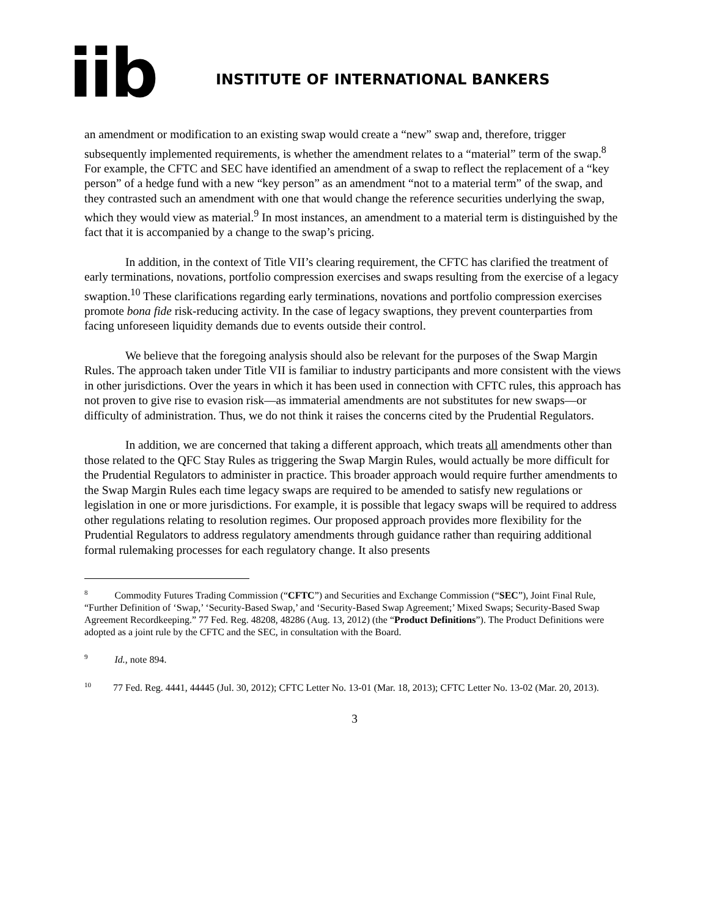iib
INSTITUTE OF INTERNATIONAL BANKERS
an amendment or modification to an existing swap would create a “new” swap and, therefore, trigger subsequently implemented requirements, is whether the amendment relates to a “material” term of the swap.<sup>8</sup> For example, the CFTC and SEC have identified an amendment of a swap to reflect the replacement of a “key person” of a hedge fund with a new “key person” as an amendment “not to a material term” of the swap, and they contrasted such an amendment with one that would change the reference securities underlying the swap, which they would view as material.<sup>9</sup> In most instances, an amendment to a material term is distinguished by the fact that it is accompanied by a change to the swap’s pricing.
In addition, in the context of Title VII’s clearing requirement, the CFTC has clarified the treatment of early terminations, novations, portfolio compression exercises and swaps resulting from the exercise of a legacy swaption.<sup>10</sup> These clarifications regarding early terminations, novations and portfolio compression exercises promote bona fide risk-reducing activity. In the case of legacy swaptions, they prevent counterparties from facing unforeseen liquidity demands due to events outside their control.
We believe that the foregoing analysis should also be relevant for the purposes of the Swap Margin Rules. The approach taken under Title VII is familiar to industry participants and more consistent with the views in other jurisdictions. Over the years in which it has been used in connection with CFTC rules, this approach has not proven to give rise to evasion risk—as immaterial amendments are not substitutes for new swaps—or difficulty of administration. Thus, we do not think it raises the concerns cited by the Prudential Regulators.
In addition, we are concerned that taking a different approach, which treats all amendments other than those related to the QFC Stay Rules as triggering the Swap Margin Rules, would actually be more difficult for the Prudential Regulators to administer in practice. This broader approach would require further amendments to the Swap Margin Rules each time legacy swaps are required to be amended to satisfy new regulations or legislation in one or more jurisdictions. For example, it is possible that legacy swaps will be required to address other regulations relating to resolution regimes. Our proposed approach provides more flexibility for the Prudential Regulators to address regulatory amendments through guidance rather than requiring additional formal rulemaking processes for each regulatory change. It also presents
<sup>8</sup> Commodity Futures Trading Commission (“CFTC”) and Securities and Exchange Commission (“SEC”), Joint Final Rule, “Further Definition of ‘Swap,’ ‘Security-Based Swap,’ and ‘Security-Based Swap Agreement;’ Mixed Swaps; Security-Based Swap Agreement Recordkeeping.” 77 Fed. Reg. 48208, 48286 (Aug. 13, 2012) (the “Product Definitions”). The Product Definitions were adopted as a joint rule by the CFTC and the SEC, in consultation with the Board.
<sup>9</sup> Id., note 894.
<sup>10</sup> 77 Fed. Reg. 4441, 44445 (Jul. 30, 2012); CFTC Letter No. 13-01 (Mar. 18, 2013); CFTC Letter No. 13-02 (Mar. 20, 2013).
3